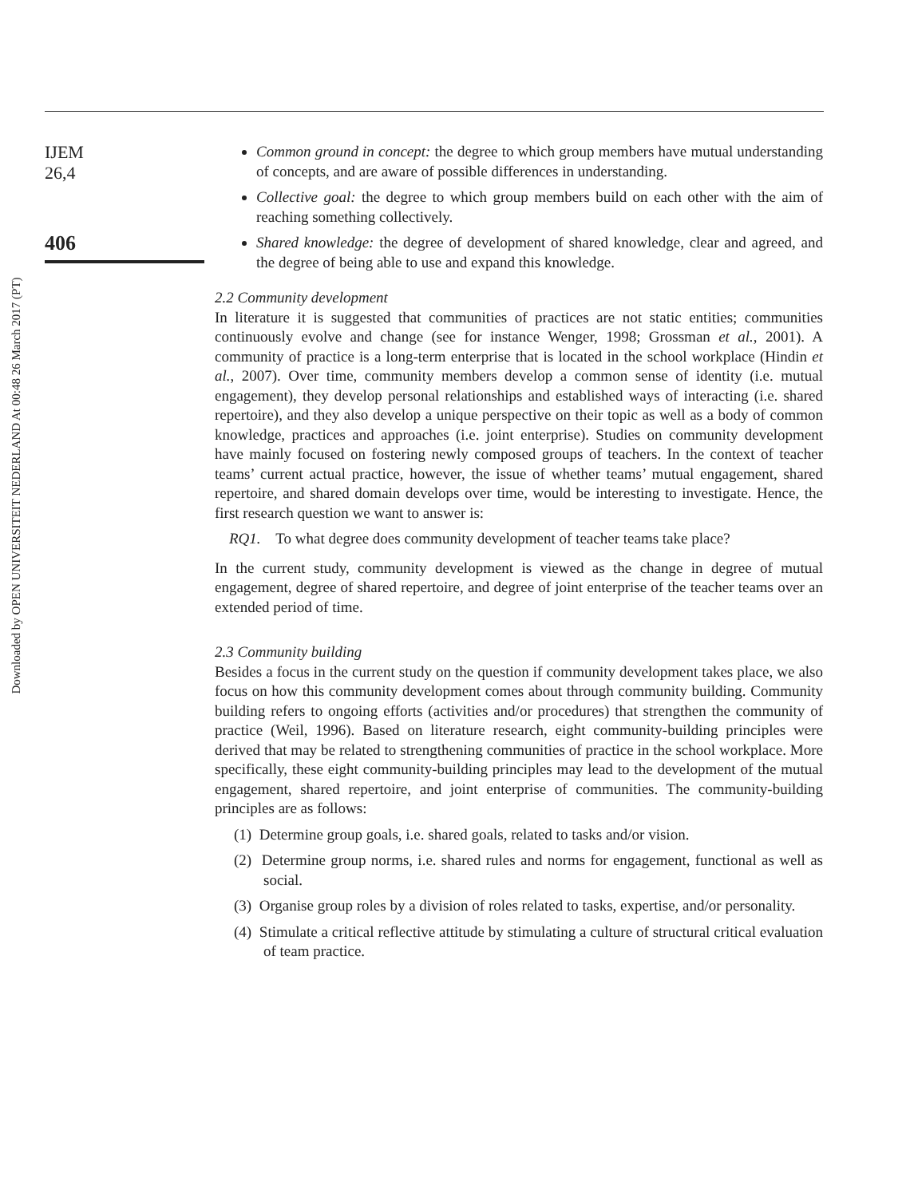Downloaded by OPEN UNIVERSITEIT NEDERLAND At 00:48 26 March 2017 (PT)
IJEM
26,4
406
Common ground in concept: the degree to which group members have mutual understanding of concepts, and are aware of possible differences in understanding.
Collective goal: the degree to which group members build on each other with the aim of reaching something collectively.
Shared knowledge: the degree of development of shared knowledge, clear and agreed, and the degree of being able to use and expand this knowledge.
2.2 Community development
In literature it is suggested that communities of practices are not static entities; communities continuously evolve and change (see for instance Wenger, 1998; Grossman et al., 2001). A community of practice is a long-term enterprise that is located in the school workplace (Hindin et al., 2007). Over time, community members develop a common sense of identity (i.e. mutual engagement), they develop personal relationships and established ways of interacting (i.e. shared repertoire), and they also develop a unique perspective on their topic as well as a body of common knowledge, practices and approaches (i.e. joint enterprise). Studies on community development have mainly focused on fostering newly composed groups of teachers. In the context of teacher teams’ current actual practice, however, the issue of whether teams’ mutual engagement, shared repertoire, and shared domain develops over time, would be interesting to investigate. Hence, the first research question we want to answer is:
RQ1. To what degree does community development of teacher teams take place?
In the current study, community development is viewed as the change in degree of mutual engagement, degree of shared repertoire, and degree of joint enterprise of the teacher teams over an extended period of time.
2.3 Community building
Besides a focus in the current study on the question if community development takes place, we also focus on how this community development comes about through community building. Community building refers to ongoing efforts (activities and/or procedures) that strengthen the community of practice (Weil, 1996). Based on literature research, eight community-building principles were derived that may be related to strengthening communities of practice in the school workplace. More specifically, these eight community-building principles may lead to the development of the mutual engagement, shared repertoire, and joint enterprise of communities. The community-building principles are as follows:
(1) Determine group goals, i.e. shared goals, related to tasks and/or vision.
(2) Determine group norms, i.e. shared rules and norms for engagement, functional as well as social.
(3) Organise group roles by a division of roles related to tasks, expertise, and/or personality.
(4) Stimulate a critical reflective attitude by stimulating a culture of structural critical evaluation of team practice.